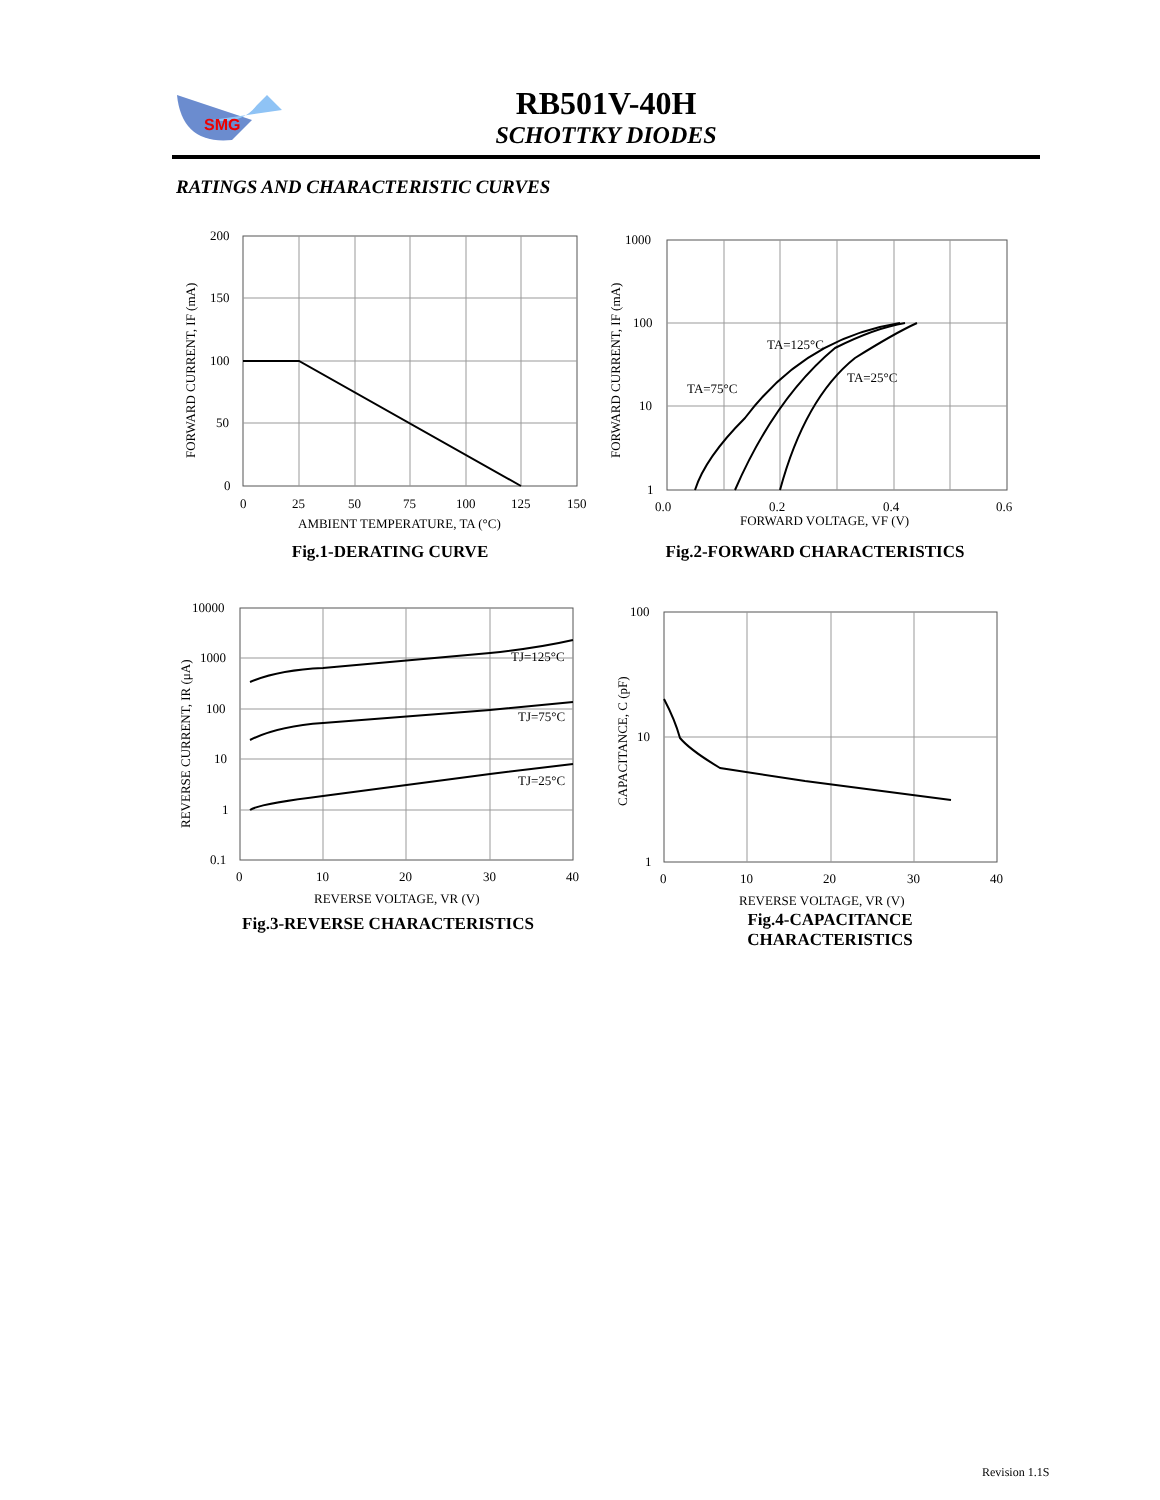SMG
RB501V-40H
SCHOTTKY DIODES
RATINGS AND CHARACTERISTIC CURVES
200
150
100
50
0
0
25
50
75
100
125
150
AMBIENT TEMPERATURE, TA (°C)
FORWARD CURRENT, IF (mA)
Fig.1-DERATING CURVE
1000
100
10
1
0.0
0.2
0.4
0.6
TA=125°C
TA=75°C
TA=25°C
FORWARD VOLTAGE, VF (V)
FORWARD CURRENT, IF (mA)
Fig.2-FORWARD CHARACTERISTICS
10000
1000
100
10
1
0.1
0
10
20
30
40
TJ=125°C
TJ=75°C
TJ=25°C
REVERSE VOLTAGE, VR (V)
REVERSE CURRENT, IR (μA)
Fig.3-REVERSE CHARACTERISTICS
100
10
1
0
10
20
30
40
REVERSE VOLTAGE, VR (V)
CAPACITANCE, C (pF)
Fig.4-CAPACITANCE
CHARACTERISTICS
Revision 1.1S